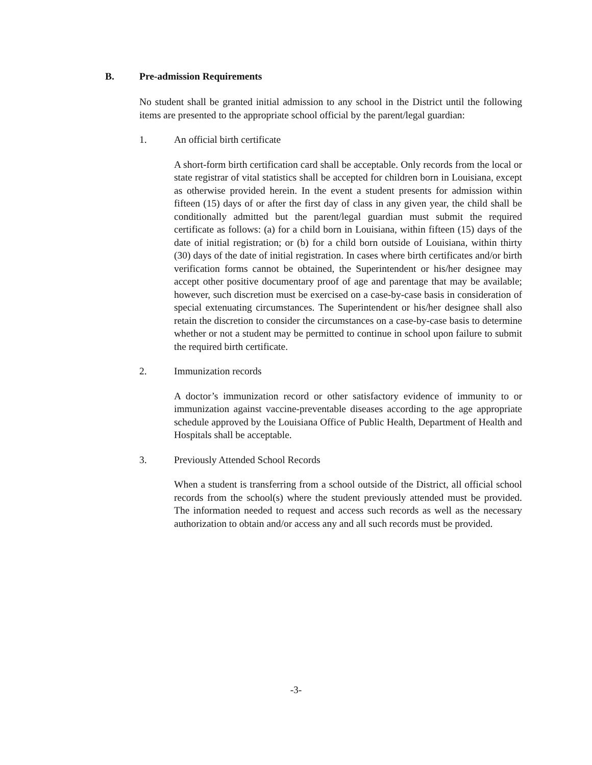B. Pre-admission Requirements
No student shall be granted initial admission to any school in the District until the following items are presented to the appropriate school official by the parent/legal guardian:
1. An official birth certificate
A short-form birth certification card shall be acceptable. Only records from the local or state registrar of vital statistics shall be accepted for children born in Louisiana, except as otherwise provided herein. In the event a student presents for admission within fifteen (15) days of or after the first day of class in any given year, the child shall be conditionally admitted but the parent/legal guardian must submit the required certificate as follows: (a) for a child born in Louisiana, within fifteen (15) days of the date of initial registration; or (b) for a child born outside of Louisiana, within thirty (30) days of the date of initial registration. In cases where birth certificates and/or birth verification forms cannot be obtained, the Superintendent or his/her designee may accept other positive documentary proof of age and parentage that may be available; however, such discretion must be exercised on a case-by-case basis in consideration of special extenuating circumstances. The Superintendent or his/her designee shall also retain the discretion to consider the circumstances on a case-by-case basis to determine whether or not a student may be permitted to continue in school upon failure to submit the required birth certificate.
2. Immunization records
A doctor’s immunization record or other satisfactory evidence of immunity to or immunization against vaccine-preventable diseases according to the age appropriate schedule approved by the Louisiana Office of Public Health, Department of Health and Hospitals shall be acceptable.
3. Previously Attended School Records
When a student is transferring from a school outside of the District, all official school records from the school(s) where the student previously attended must be provided. The information needed to request and access such records as well as the necessary authorization to obtain and/or access any and all such records must be provided.
-3-